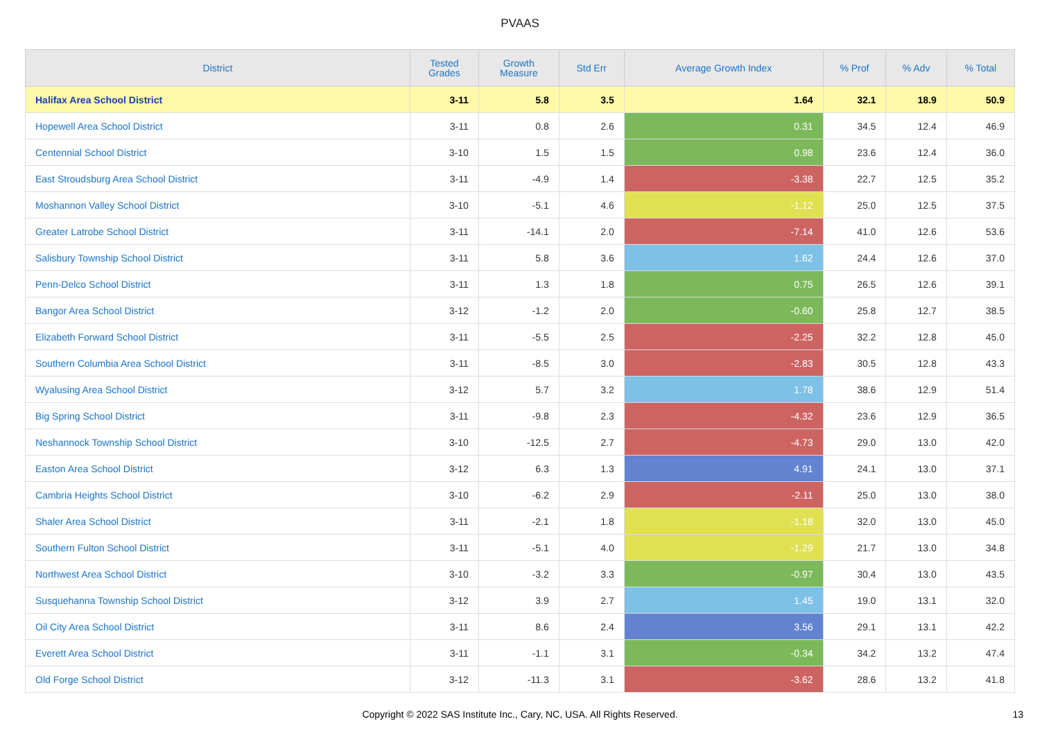PVAAS
| District | Tested Grades | Growth Measure | Std Err | Average Growth Index | % Prof | % Adv | % Total |
| --- | --- | --- | --- | --- | --- | --- | --- |
| Halifax Area School District | 3-11 | 5.8 | 3.5 | 1.64 | 32.1 | 18.9 | 50.9 |
| Hopewell Area School District | 3-11 | 0.8 | 2.6 | 0.31 | 34.5 | 12.4 | 46.9 |
| Centennial School District | 3-10 | 1.5 | 1.5 | 0.98 | 23.6 | 12.4 | 36.0 |
| East Stroudsburg Area School District | 3-11 | -4.9 | 1.4 | -3.38 | 22.7 | 12.5 | 35.2 |
| Moshannon Valley School District | 3-10 | -5.1 | 4.6 | -1.12 | 25.0 | 12.5 | 37.5 |
| Greater Latrobe School District | 3-11 | -14.1 | 2.0 | -7.14 | 41.0 | 12.6 | 53.6 |
| Salisbury Township School District | 3-11 | 5.8 | 3.6 | 1.62 | 24.4 | 12.6 | 37.0 |
| Penn-Delco School District | 3-11 | 1.3 | 1.8 | 0.75 | 26.5 | 12.6 | 39.1 |
| Bangor Area School District | 3-12 | -1.2 | 2.0 | -0.60 | 25.8 | 12.7 | 38.5 |
| Elizabeth Forward School District | 3-11 | -5.5 | 2.5 | -2.25 | 32.2 | 12.8 | 45.0 |
| Southern Columbia Area School District | 3-11 | -8.5 | 3.0 | -2.83 | 30.5 | 12.8 | 43.3 |
| Wyalusing Area School District | 3-12 | 5.7 | 3.2 | 1.78 | 38.6 | 12.9 | 51.4 |
| Big Spring School District | 3-11 | -9.8 | 2.3 | -4.32 | 23.6 | 12.9 | 36.5 |
| Neshannock Township School District | 3-10 | -12.5 | 2.7 | -4.73 | 29.0 | 13.0 | 42.0 |
| Easton Area School District | 3-12 | 6.3 | 1.3 | 4.91 | 24.1 | 13.0 | 37.1 |
| Cambria Heights School District | 3-10 | -6.2 | 2.9 | -2.11 | 25.0 | 13.0 | 38.0 |
| Shaler Area School District | 3-11 | -2.1 | 1.8 | -1.18 | 32.0 | 13.0 | 45.0 |
| Southern Fulton School District | 3-11 | -5.1 | 4.0 | -1.29 | 21.7 | 13.0 | 34.8 |
| Northwest Area School District | 3-10 | -3.2 | 3.3 | -0.97 | 30.4 | 13.0 | 43.5 |
| Susquehanna Township School District | 3-12 | 3.9 | 2.7 | 1.45 | 19.0 | 13.1 | 32.0 |
| Oil City Area School District | 3-11 | 8.6 | 2.4 | 3.56 | 29.1 | 13.1 | 42.2 |
| Everett Area School District | 3-11 | -1.1 | 3.1 | -0.34 | 34.2 | 13.2 | 47.4 |
| Old Forge School District | 3-12 | -11.3 | 3.1 | -3.62 | 28.6 | 13.2 | 41.8 |
Copyright © 2022 SAS Institute Inc., Cary, NC, USA. All Rights Reserved.
13